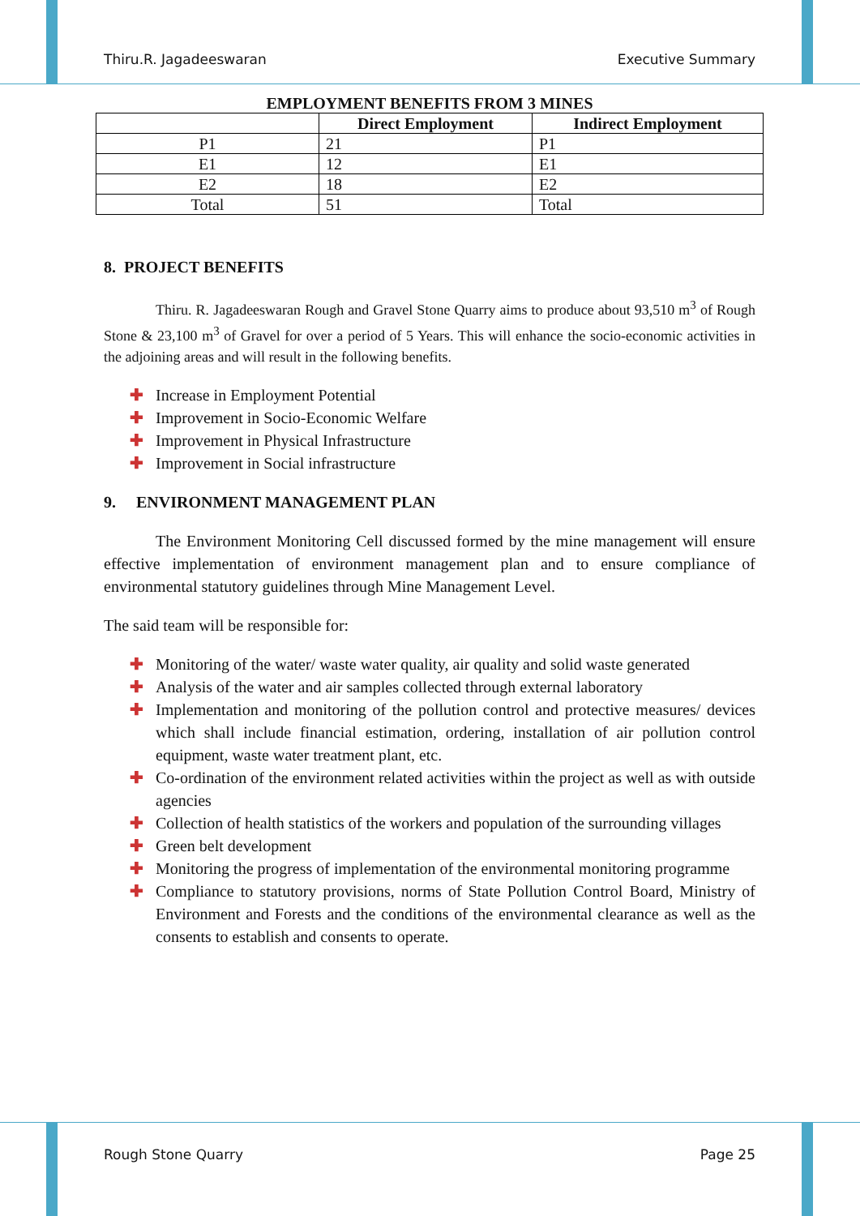Thiru.R. Jagadeeswaran Executive Summary
EMPLOYMENT BENEFITS FROM 3 MINES
| | Direct Employment | Indirect Employment |
| --- | --- | --- |
| P1 | 21 | P1 |
| E1 | 12 | E1 |
| E2 | 18 | E2 |
| Total | 51 | Total |
8. PROJECT BENEFITS
Thiru. R. Jagadeeswaran Rough and Gravel Stone Quarry aims to produce about 93,510 m<sup>3</sup> of Rough Stone & 23,100 m<sup>3</sup> of Gravel for over a period of 5 Years. This will enhance the socio-economic activities in the adjoining areas and will result in the following benefits.
✚ Increase in Employment Potential
✚ Improvement in Socio-Economic Welfare
✚ Improvement in Physical Infrastructure
✚ Improvement in Social infrastructure
9. ENVIRONMENT MANAGEMENT PLAN
The Environment Monitoring Cell discussed formed by the mine management will ensure effective implementation of environment management plan and to ensure compliance of environmental statutory guidelines through Mine Management Level.
The said team will be responsible for:
✚ Monitoring of the water/ waste water quality, air quality and solid waste generated
✚ Analysis of the water and air samples collected through external laboratory
✚ Implementation and monitoring of the pollution control and protective measures/ devices which shall include financial estimation, ordering, installation of air pollution control equipment, waste water treatment plant, etc.
✚ Co-ordination of the environment related activities within the project as well as with outside agencies
✚ Collection of health statistics of the workers and population of the surrounding villages
✚ Green belt development
✚ Monitoring the progress of implementation of the environmental monitoring programme
✚ Compliance to statutory provisions, norms of State Pollution Control Board, Ministry of Environment and Forests and the conditions of the environmental clearance as well as the consents to establish and consents to operate.
Rough Stone Quarry Page 25